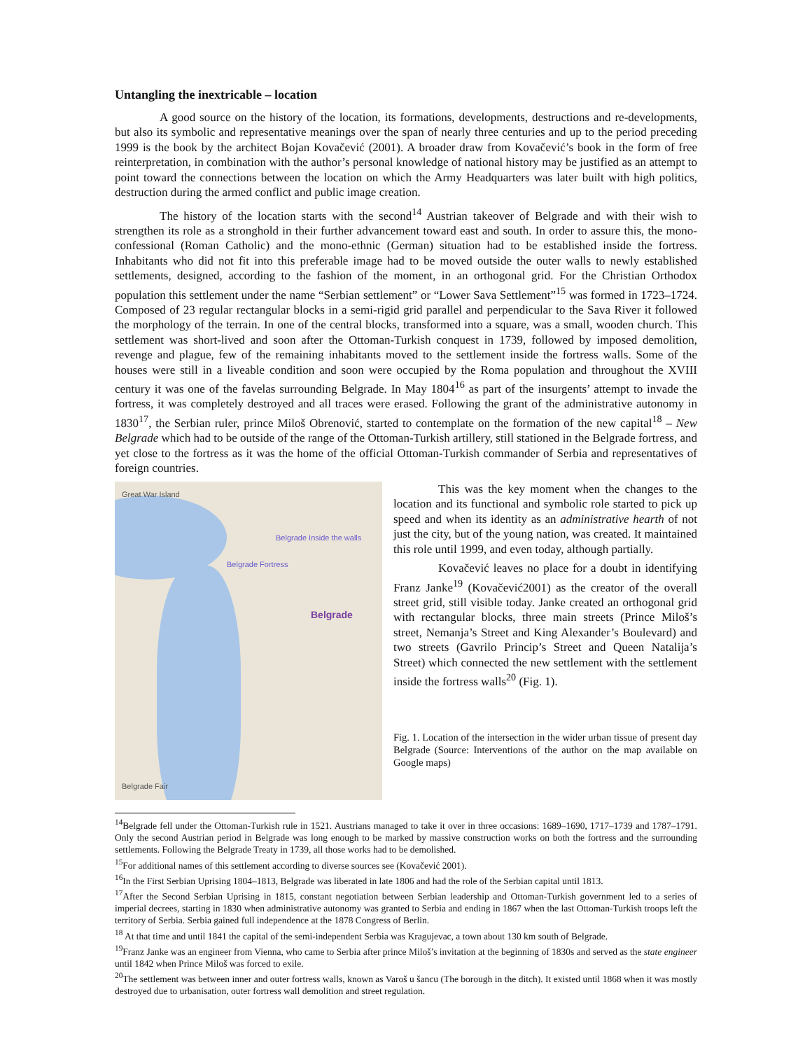Untangling the inextricable – location
A good source on the history of the location, its formations, developments, destructions and re-developments, but also its symbolic and representative meanings over the span of nearly three centuries and up to the period preceding 1999 is the book by the architect Bojan Kovačević (2001). A broader draw from Kovačević’s book in the form of free reinterpretation, in combination with the author’s personal knowledge of national history may be justified as an attempt to point toward the connections between the location on which the Army Headquarters was later built with high politics, destruction during the armed conflict and public image creation.
The history of the location starts with the second<sup>14</sup> Austrian takeover of Belgrade and with their wish to strengthen its role as a stronghold in their further advancement toward east and south. In order to assure this, the mono-confessional (Roman Catholic) and the mono-ethnic (German) situation had to be established inside the fortress. Inhabitants who did not fit into this preferable image had to be moved outside the outer walls to newly established settlements, designed, according to the fashion of the moment, in an orthogonal grid. For the Christian Orthodox population this settlement under the name “Serbian settlement” or “Lower Sava Settlement”<sup>15</sup> was formed in 1723–1724. Composed of 23 regular rectangular blocks in a semi-rigid grid parallel and perpendicular to the Sava River it followed the morphology of the terrain. In one of the central blocks, transformed into a square, was a small, wooden church. This settlement was short-lived and soon after the Ottoman-Turkish conquest in 1739, followed by imposed demolition, revenge and plague, few of the remaining inhabitants moved to the settlement inside the fortress walls. Some of the houses were still in a liveable condition and soon were occupied by the Roma population and throughout the XVIII century it was one of the favelas surrounding Belgrade. In May 1804<sup>16</sup> as part of the insurgents’ attempt to invade the fortress, it was completely destroyed and all traces were erased. Following the grant of the administrative autonomy in 1830<sup>17</sup>, the Serbian ruler, prince Miloš Obrenović, started to contemplate on the formation of the new capital<sup>18</sup> – New Belgrade which had to be outside of the range of the Ottoman-Turkish artillery, still stationed in the Belgrade fortress, and yet close to the fortress as it was the home of the official Ottoman-Turkish commander of Serbia and representatives of foreign countries.
Great War Island
Belgrade Inside the walls
Belgrade Fortress
Belgrade
Belgrade Fair
This was the key moment when the changes to the location and its functional and symbolic role started to pick up speed and when its identity as an administrative hearth of not just the city, but of the young nation, was created. It maintained this role until 1999, and even today, although partially.
Kovačević leaves no place for a doubt in identifying Franz Janke<sup>19</sup> (Kovačević2001) as the creator of the overall street grid, still visible today. Janke created an orthogonal grid with rectangular blocks, three main streets (Prince Miloš’s street, Nemanja’s Street and King Alexander’s Boulevard) and two streets (Gavrilo Princip’s Street and Queen Natalija’s Street) which connected the new settlement with the settlement inside the fortress walls<sup>20</sup> (Fig. 1).
Fig. 1. Location of the intersection in the wider urban tissue of present day Belgrade (Source: Interventions of the author on the map available on Google maps)
<sup>14</sup> Belgrade fell under the Ottoman-Turkish rule in 1521. Austrians managed to take it over in three occasions: 1689–1690, 1717–1739 and 1787–1791. Only the second Austrian period in Belgrade was long enough to be marked by massive construction works on both the fortress and the surrounding settlements. Following the Belgrade Treaty in 1739, all those works had to be demolished.
<sup>15</sup> For additional names of this settlement according to diverse sources see (Kovačević 2001).
<sup>16</sup> In the First Serbian Uprising 1804–1813, Belgrade was liberated in late 1806 and had the role of the Serbian capital until 1813.
<sup>17</sup> After the Second Serbian Uprising in 1815, constant negotiation between Serbian leadership and Ottoman-Turkish government led to a series of imperial decrees, starting in 1830 when administrative autonomy was granted to Serbia and ending in 1867 when the last Ottoman-Turkish troops left the territory of Serbia. Serbia gained full independence at the 1878 Congress of Berlin.
<sup>18</sup> At that time and until 1841 the capital of the semi-independent Serbia was Kragujevac, a town about 130 km south of Belgrade.
<sup>19</sup> Franz Janke was an engineer from Vienna, who came to Serbia after prince Miloš’s invitation at the beginning of 1830s and served as the state engineer until 1842 when Prince Miloš was forced to exile.
<sup>20</sup> The settlement was between inner and outer fortress walls, known as Varoš u šancu (The borough in the ditch). It existed until 1868 when it was mostly destroyed due to urbanisation, outer fortress wall demolition and street regulation.